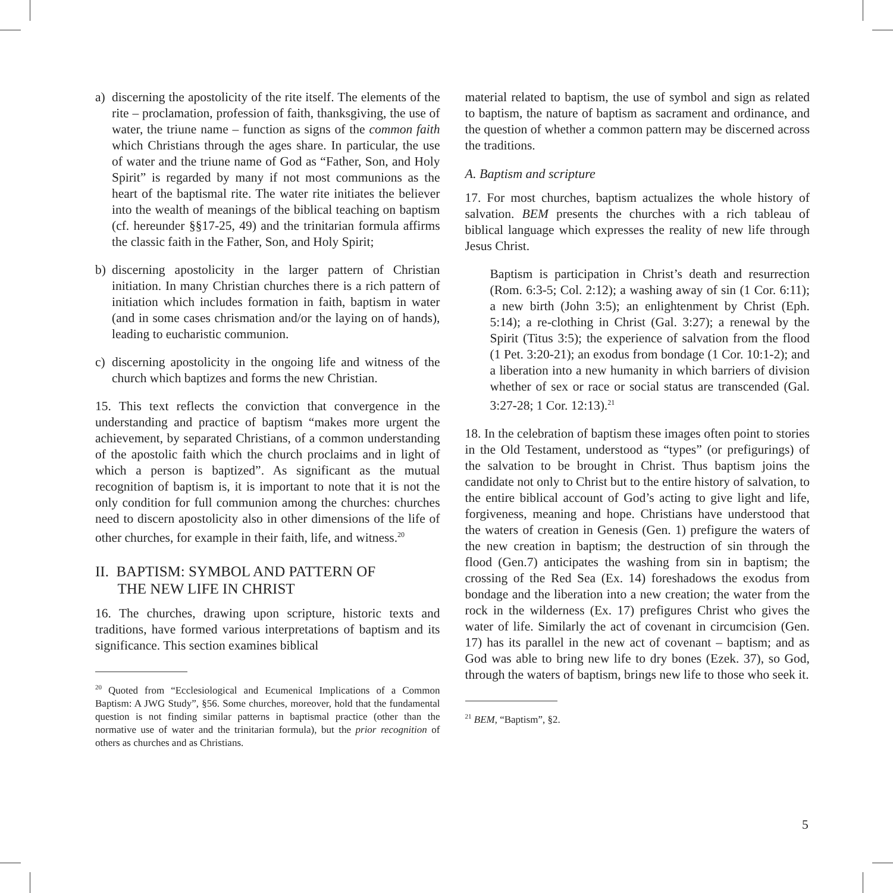a) discerning the apostolicity of the rite itself. The elements of the rite – proclamation, profession of faith, thanksgiving, the use of water, the triune name – function as signs of the common faith which Christians through the ages share. In particular, the use of water and the triune name of God as “Father, Son, and Holy Spirit” is regarded by many if not most communions as the heart of the baptismal rite. The water rite initiates the believer into the wealth of meanings of the biblical teaching on baptism (cf. hereunder §§17-25, 49) and the trinitarian formula affirms the classic faith in the Father, Son, and Holy Spirit;
b) discerning apostolicity in the larger pattern of Christian initiation. In many Christian churches there is a rich pattern of initiation which includes formation in faith, baptism in water (and in some cases chrismation and/or the laying on of hands), leading to eucharistic communion.
c) discerning apostolicity in the ongoing life and witness of the church which baptizes and forms the new Christian.
15. This text reflects the conviction that convergence in the understanding and practice of baptism “makes more urgent the achievement, by separated Christians, of a common understanding of the apostolic faith which the church proclaims and in light of which a person is baptized”. As significant as the mutual recognition of baptism is, it is important to note that it is not the only condition for full communion among the churches: churches need to discern apostolicity also in other dimensions of the life of other churches, for example in their faith, life, and witness.<sup>20</sup>
II. BAPTISM: SYMBOL AND PATTERN OF
THE NEW LIFE IN CHRIST
16. The churches, drawing upon scripture, historic texts and traditions, have formed various interpretations of baptism and its significance. This section examines biblical
<sup>20</sup> Quoted from “Ecclesiological and Ecumenical Implications of a Common Baptism: A JWG Study”, §56. Some churches, moreover, hold that the fundamental question is not finding similar patterns in baptismal practice (other than the normative use of water and the trinitarian formula), but the prior recognition of others as churches and as Christians.
material related to baptism, the use of symbol and sign as related to baptism, the nature of baptism as sacrament and ordinance, and the question of whether a common pattern may be discerned across the traditions.
A. Baptism and scripture
17. For most churches, baptism actualizes the whole history of salvation. BEM presents the churches with a rich tableau of biblical language which expresses the reality of new life through Jesus Christ.
Baptism is participation in Christ’s death and resurrection (Rom. 6:3-5; Col. 2:12); a washing away of sin (1 Cor. 6:11); a new birth (John 3:5); an enlightenment by Christ (Eph. 5:14); a re-clothing in Christ (Gal. 3:27); a renewal by the Spirit (Titus 3:5); the experience of salvation from the flood (1 Pet. 3:20-21); an exodus from bondage (1 Cor. 10:1-2); and a liberation into a new humanity in which barriers of division whether of sex or race or social status are transcended (Gal. 3:27-28; 1 Cor. 12:13).<sup>21</sup>
18. In the celebration of baptism these images often point to stories in the Old Testament, understood as “types” (or prefigurings) of the salvation to be brought in Christ. Thus baptism joins the candidate not only to Christ but to the entire history of salvation, to the entire biblical account of God’s acting to give light and life, forgiveness, meaning and hope. Christians have understood that the waters of creation in Genesis (Gen. 1) prefigure the waters of the new creation in baptism; the destruction of sin through the flood (Gen.7) anticipates the washing from sin in baptism; the crossing of the Red Sea (Ex. 14) foreshadows the exodus from bondage and the liberation into a new creation; the water from the rock in the wilderness (Ex. 17) prefigures Christ who gives the water of life. Similarly the act of covenant in circumcision (Gen. 17) has its parallel in the new act of covenant – baptism; and as God was able to bring new life to dry bones (Ezek. 37), so God, through the waters of baptism, brings new life to those who seek it.
<sup>21</sup> BEM, “Baptism”, §2.
5